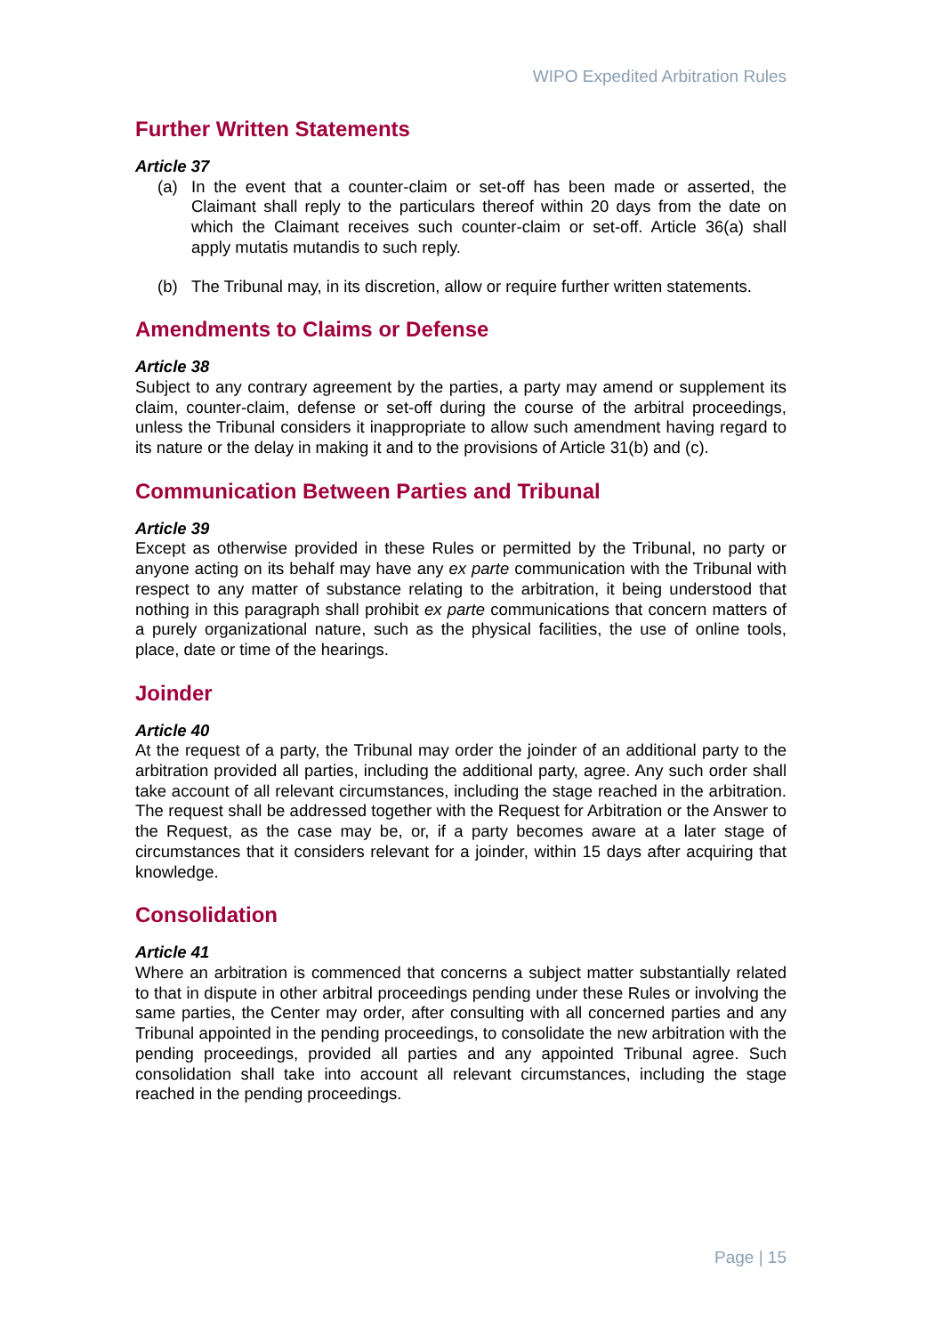WIPO Expedited Arbitration Rules
Further Written Statements
Article 37
(a) In the event that a counter-claim or set-off has been made or asserted, the Claimant shall reply to the particulars thereof within 20 days from the date on which the Claimant receives such counter-claim or set-off. Article 36(a) shall apply mutatis mutandis to such reply.
(b) The Tribunal may, in its discretion, allow or require further written statements.
Amendments to Claims or Defense
Article 38
Subject to any contrary agreement by the parties, a party may amend or supplement its claim, counter-claim, defense or set-off during the course of the arbitral proceedings, unless the Tribunal considers it inappropriate to allow such amendment having regard to its nature or the delay in making it and to the provisions of Article 31(b) and (c).
Communication Between Parties and Tribunal
Article 39
Except as otherwise provided in these Rules or permitted by the Tribunal, no party or anyone acting on its behalf may have any ex parte communication with the Tribunal with respect to any matter of substance relating to the arbitration, it being understood that nothing in this paragraph shall prohibit ex parte communications that concern matters of a purely organizational nature, such as the physical facilities, the use of online tools, place, date or time of the hearings.
Joinder
Article 40
At the request of a party, the Tribunal may order the joinder of an additional party to the arbitration provided all parties, including the additional party, agree. Any such order shall take account of all relevant circumstances, including the stage reached in the arbitration. The request shall be addressed together with the Request for Arbitration or the Answer to the Request, as the case may be, or, if a party becomes aware at a later stage of circumstances that it considers relevant for a joinder, within 15 days after acquiring that knowledge.
Consolidation
Article 41
Where an arbitration is commenced that concerns a subject matter substantially related to that in dispute in other arbitral proceedings pending under these Rules or involving the same parties, the Center may order, after consulting with all concerned parties and any Tribunal appointed in the pending proceedings, to consolidate the new arbitration with the pending proceedings, provided all parties and any appointed Tribunal agree. Such consolidation shall take into account all relevant circumstances, including the stage reached in the pending proceedings.
Page | 15